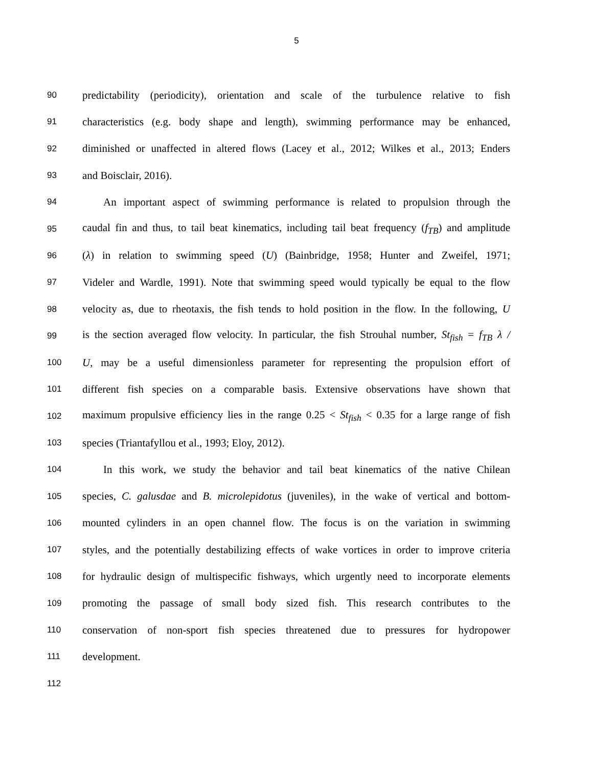5
90 predictability (periodicity), orientation and scale of the turbulence relative to fish
91 characteristics (e.g. body shape and length), swimming performance may be enhanced,
92 diminished or unaffected in altered flows (Lacey et al., 2012; Wilkes et al., 2013; Enders
93 and Boisclair, 2016).
94 An important aspect of swimming performance is related to propulsion through the
95 caudal fin and thus, to tail beat kinematics, including tail beat frequency (f<sub>TB</sub>) and amplitude
96 (λ) in relation to swimming speed (U) (Bainbridge, 1958; Hunter and Zweifel, 1971;
97 Videler and Wardle, 1991). Note that swimming speed would typically be equal to the flow
98 velocity as, due to rheotaxis, the fish tends to hold position in the flow. In the following, U
99 is the section averaged flow velocity. In particular, the fish Strouhal number, St<sub>fish</sub> = f<sub>TB</sub> λ /
100 U, may be a useful dimensionless parameter for representing the propulsion effort of
101 different fish species on a comparable basis. Extensive observations have shown that
102 maximum propulsive efficiency lies in the range 0.25 < St<sub>fish</sub> < 0.35 for a large range of fish
103 species (Triantafyllou et al., 1993; Eloy, 2012).
104 In this work, we study the behavior and tail beat kinematics of the native Chilean
105 species, C. galusdae and B. microlepidotus (juveniles), in the wake of vertical and bottom-
106 mounted cylinders in an open channel flow. The focus is on the variation in swimming
107 styles, and the potentially destabilizing effects of wake vortices in order to improve criteria
108 for hydraulic design of multispecific fishways, which urgently need to incorporate elements
109 promoting the passage of small body sized fish. This research contributes to the
110 conservation of non-sport fish species threatened due to pressures for hydropower
111 development.
112